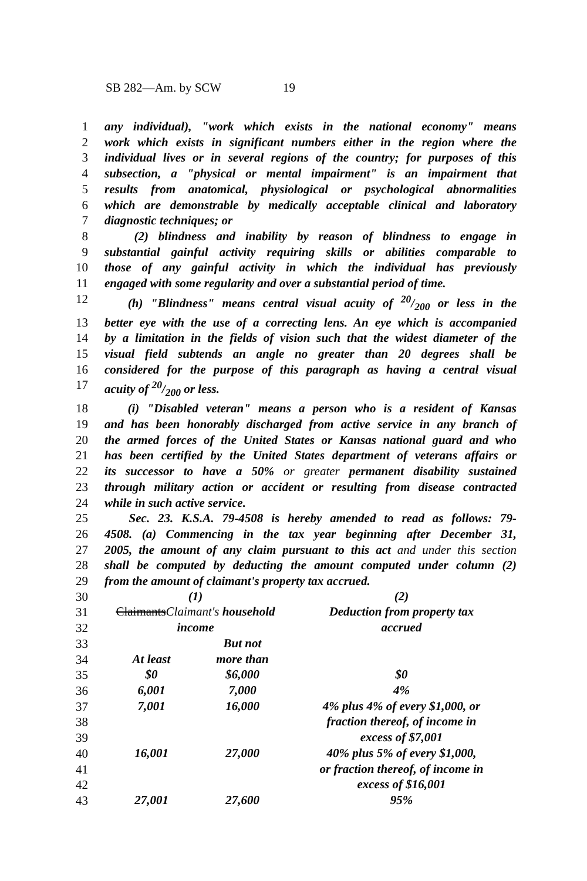SB 282—Am. by SCW 19
1 any individual), "work which exists in the national economy" means
2 work which exists in significant numbers either in the region where the
3 individual lives or in several regions of the country; for purposes of this
4 subsection, a "physical or mental impairment" is an impairment that
5 results from anatomical, physiological or psychological abnormalities
6 which are demonstrable by medically acceptable clinical and laboratory
7 diagnostic techniques; or
8 (2) blindness and inability by reason of blindness to engage in
9 substantial gainful activity requiring skills or abilities comparable to
10 those of any gainful activity in which the individual has previously
11 engaged with some regularity and over a substantial period of time.
12 (h) "Blindness" means central visual acuity of 20/200 or less in the
13 better eye with the use of a correcting lens. An eye which is accompanied
14 by a limitation in the fields of vision such that the widest diameter of the
15 visual field subtends an angle no greater than 20 degrees shall be
16 considered for the purpose of this paragraph as having a central visual
17 acuity of 20/200 or less.
18 (i) "Disabled veteran" means a person who is a resident of Kansas
19 and has been honorably discharged from active service in any branch of
20 the armed forces of the United States or Kansas national guard and who
21 has been certified by the United States department of veterans affairs or
22 its successor to have a 50% or greater permanent disability sustained
23 through military action or accident or resulting from disease contracted
24 while in such active service.
25 Sec. 23. K.S.A. 79-4508 is hereby amended to read as follows: 79-
26 4508. (a) Commencing in the tax year beginning after December 31,
27 2005, the amount of any claim pursuant to this act and under this section
28 shall be computed by deducting the amount computed under column (2)
29 from the amount of claimant's property tax accrued.
30
31
32
33
34
35
36
37
38
39
40
41
42
43
| (1) | | (2) |
| Claimants Claimant's household | | Deduction from property tax |
| income | | accrued |
| | But not | |
| At least | more than | |
| $0 | $6,000 | $0 |
| 6,001 | 7,000 | 4% |
| 7,001 | 16,000 | 4% plus 4% of every $1,000, or |
| | | fraction thereof, of income in |
| | | excess of $7,001 |
| 16,001 | 27,000 | 40% plus 5% of every $1,000, |
| | | or fraction thereof, of income in |
| | | excess of $16,001 |
| 27,001 | 27,600 | 95% |